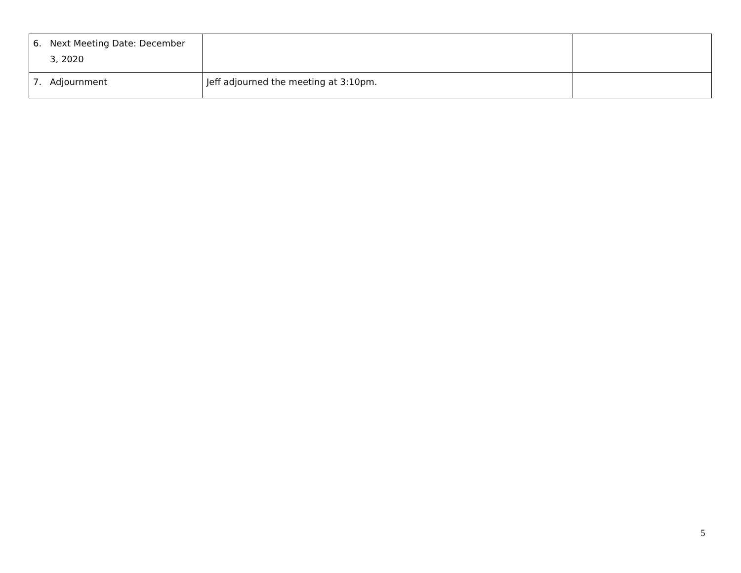| 6. Next Meeting Date: December 3, 2020 | | |
| 7. Adjournment | Jeff adjourned the meeting at 3:10pm. | |
5